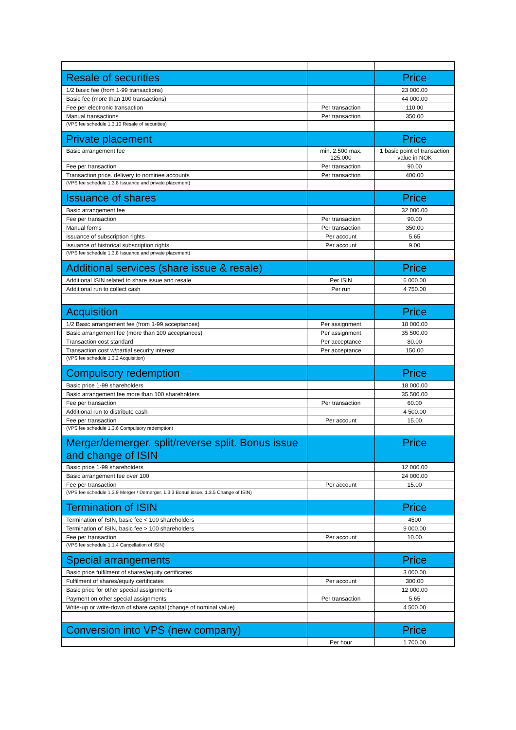| Resale of securities | | Price |
| --- | --- | --- |
| 1/2 basic fee (from 1-99 transactions) | | 23 000.00 |
| Basic fee (more than 100 transactions) | | 44 000.00 |
| Fee per electronic transaction | Per transaction | 110.00 |
| Manual transactions | Per transaction | 350.00 |
| (VPS fee schedule 1.3.10 Resale of securities) | | |
| Private placement | | Price |
| Basic arrangement fee | min. 2.500 max. 125.000 | 1 basic point of transaction value in NOK |
| Fee per transaction | Per transaction | 90.00 |
| Transaction price. delivery to nominee accounts | Per transaction | 400.00 |
| (VPS fee schedule 1.3.8 Issuance and private placement) | | |
| Issuance of shares | | Price |
| Basic arrangement fee | | 32 000.00 |
| Fee per transaction | Per transaction | 90.00 |
| Manual forms | Per transaction | 350.00 |
| Issuance of subscription rights | Per account | 5.65 |
| Issuance of historical subscription rights | Per account | 9.00 |
| (VPS fee schedule 1.3.8 Issuance and private placement) | | |
| Additional services (share issue & resale) | | Price |
| Additional ISIN related to share issue and resale | Per ISIN | 6 000.00 |
| Additional run to collect cash | Per run | 4 750.00 |
| Acquisition | | Price |
| 1/2 Basic arrangement fee (from 1-99 acceptances) | Per assignment | 18 000.00 |
| Basic arrangement fee (more than 100 acceptances) | Per assignment | 35 500.00 |
| Transaction cost standard | Per acceptance | 80.00 |
| Transaction cost w/partial security interest | Per acceptance | 150.00 |
| (VPS fee schedule 1.3.2 Acquisition) | | |
| Compulsory redemption | | Price |
| Basic price 1-99 shareholders | | 18 000.00 |
| Basic arrangement fee more than 100 shareholders | | 35 500.00 |
| Fee per transaction | Per transaction | 60.00 |
| Additional run to distribute cash | | 4 500.00 |
| Fee per transaction | Per account | 15.00 |
| (VPS fee schedule 1.3.6 Compulsory redemption) | | |
| Merger/demerger. split/reverse split. Bonus issue and change of ISIN | | Price |
| Basic price 1-99 shareholders | | 12 000.00 |
| Basic arrangement fee over 100 | | 24 000.00 |
| Fee per transaction | Per account | 15.00 |
| (VPS fee schedule 1.3.9 Merger / Demerger, 1.3.3 Bonus issue. 1.3.5 Change of ISIN) | | |
| Termination of ISIN | | Price |
| Termination of ISIN, basic fee < 100 shareholders | | 4500 |
| Termination of ISIN, basic fee > 100 shareholders | | 9 000.00 |
| Fee per transaction | Per account | 10.00 |
| (VPS fee schedule 1.1.4 Cancellation of ISIN) | | |
| Special arrangements | | Price |
| Basic price fulfilment of shares/equity certificates | | 3 000.00 |
| Fulfilment of shares/equity certificates | Per account | 300.00 |
| Basic price for other special assignments | | 12 000.00 |
| Payment on other special assignments | Per transaction | 5.65 |
| Write-up or write-down of share capital (change of nominal value) | | 4 500.00 |
| Conversion into VPS (new company) | | Price |
| | Per hour | 1 700.00 |